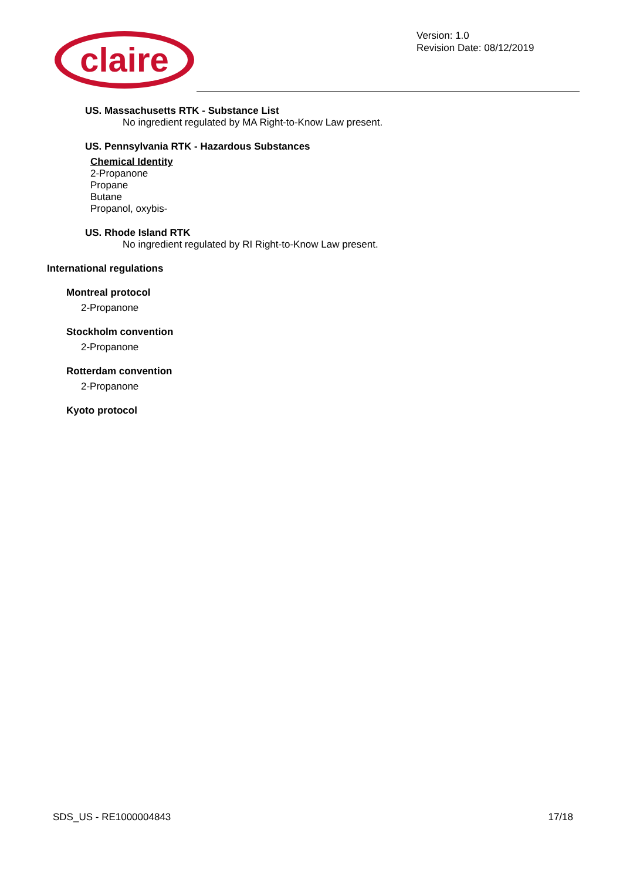claire
Version: 1.0
Revision Date: 08/12/2019
US. Massachusetts RTK - Substance List
No ingredient regulated by MA Right-to-Know Law present.
US. Pennsylvania RTK - Hazardous Substances
Chemical Identity
2-Propanone
Propane
Butane
Propanol, oxybis-
US. Rhode Island RTK
No ingredient regulated by RI Right-to-Know Law present.
International regulations
Montreal protocol
2-Propanone
Stockholm convention
2-Propanone
Rotterdam convention
2-Propanone
Kyoto protocol
SDS_US - RE1000004843 17/18